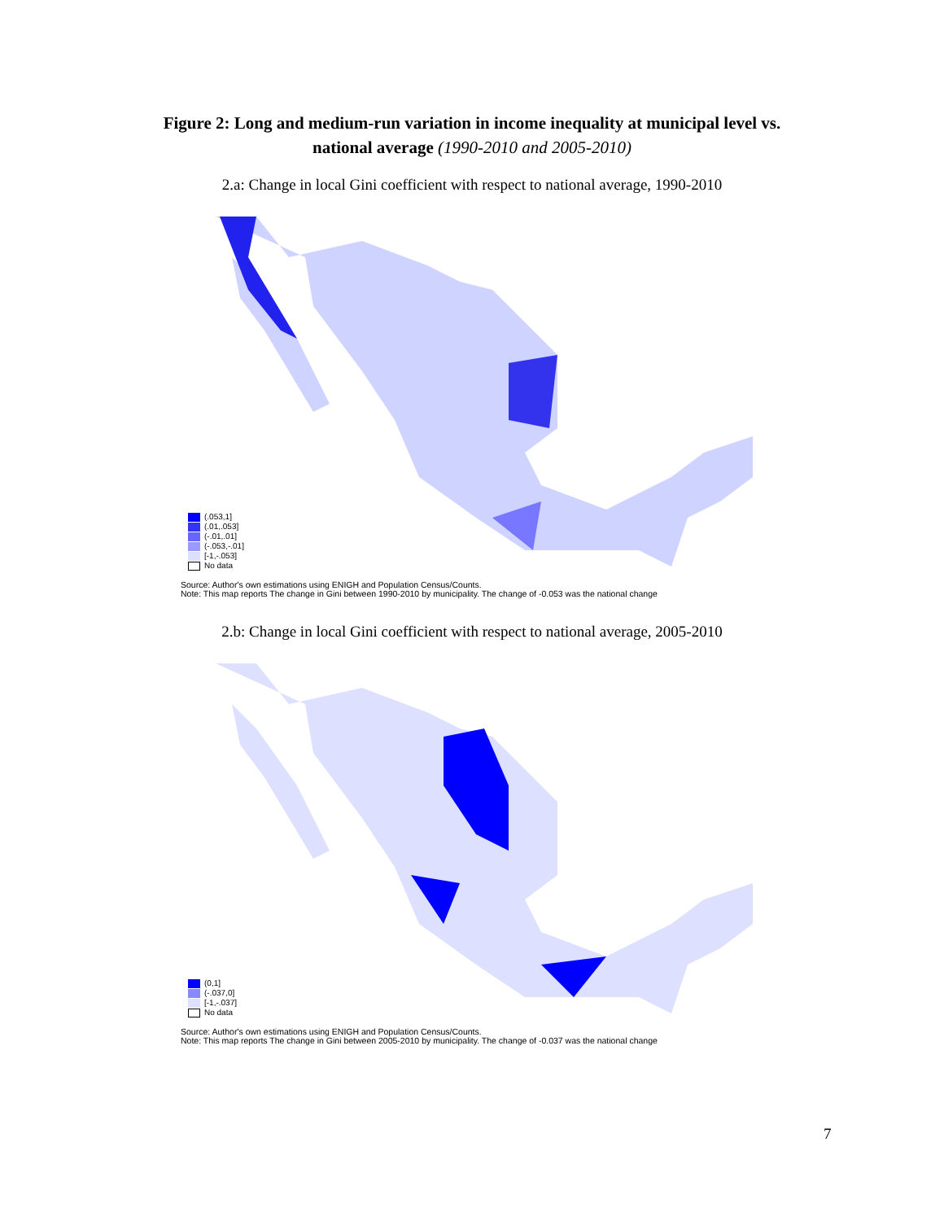Figure 2: Long and medium-run variation in income inequality at municipal level vs.
national average (1990-2010 and 2005-2010)
2.a: Change in local Gini coefficient with respect to national average, 1990-2010
(.053,1]
(.01,.053]
(-.01,.01]
(-.053,-.01]
[-1,-.053]
No data
Source: Author's own estimations using ENIGH and Population Census/Counts.
Note: This map reports The change in Gini between 1990-2010 by municipality. The change of -0.053 was the national change
2.b: Change in local Gini coefficient with respect to national average, 2005-2010
(0,1]
(-.037,0]
[-1,-.037]
No data
Source: Author's own estimations using ENIGH and Population Census/Counts.
Note: This map reports The change in Gini between 2005-2010 by municipality. The change of -0.037 was the national change
7